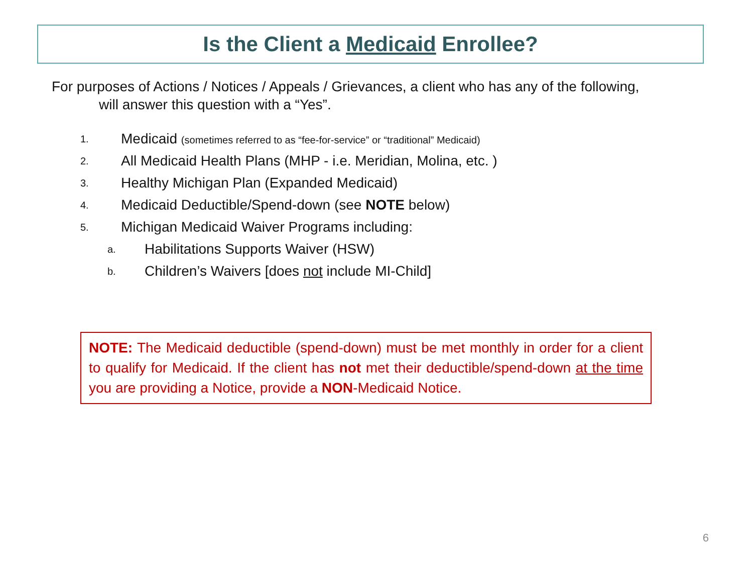Is the Client a Medicaid Enrollee?
For purposes of Actions / Notices / Appeals / Grievances, a client who has any of the following,
will answer this question with a “Yes”.
1. Medicaid (sometimes referred to as “fee-for-service” or “traditional” Medicaid)
2. All Medicaid Health Plans (MHP - i.e. Meridian, Molina, etc. )
3. Healthy Michigan Plan (Expanded Medicaid)
4. Medicaid Deductible/Spend-down (see NOTE below)
5. Michigan Medicaid Waiver Programs including:
a. Habilitations Supports Waiver (HSW)
b. Children’s Waivers [does not include MI-Child]
NOTE: The Medicaid deductible (spend-down) must be met monthly in order for a client to qualify for Medicaid. If the client has not met their deductible/spend-down at the time you are providing a Notice, provide a NON-Medicaid Notice.
6